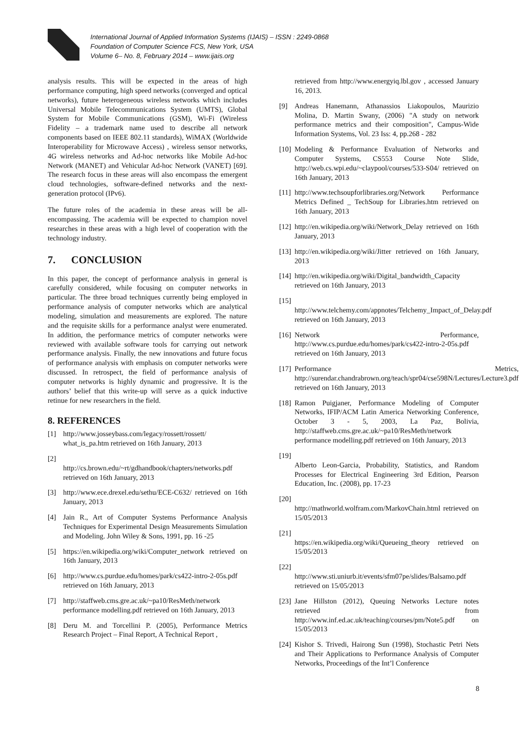International Journal of Applied Information Systems (IJAIS) – ISSN : 2249-0868
Foundation of Computer Science FCS, New York, USA
Volume 6– No. 8, February 2014 – www.ijais.org
analysis results. This will be expected in the areas of high performance computing, high speed networks (converged and optical networks), future heterogeneous wireless networks which includes Universal Mobile Telecommunications System (UMTS), Global System for Mobile Communications (GSM), Wi-Fi (Wireless Fidelity – a trademark name used to describe all network components based on IEEE 802.11 standards), WiMAX (Worldwide Interoperability for Microwave Access) , wireless sensor networks, 4G wireless networks and Ad-hoc networks like Mobile Ad-hoc Network (MANET) and Vehicular Ad-hoc Network (VANET) [69]. The research focus in these areas will also encompass the emergent cloud technologies, software-defined networks and the next-generation protocol (IPv6).
The future roles of the academia in these areas will be all-encompassing. The academia will be expected to champion novel researches in these areas with a high level of cooperation with the technology industry.
7. CONCLUSION
In this paper, the concept of performance analysis in general is carefully considered, while focusing on computer networks in particular. The three broad techniques currently being employed in performance analysis of computer networks which are analytical modeling, simulation and measurements are explored. The nature and the requisite skills for a performance analyst were enumerated. In addition, the performance metrics of computer networks were reviewed with available software tools for carrying out network performance analysis. Finally, the new innovations and future focus of performance analysis with emphasis on computer networks were discussed. In retrospect, the field of performance analysis of computer networks is highly dynamic and progressive. It is the authors’ belief that this write-up will serve as a quick inductive retinue for new researchers in the field.
8. REFERENCES
[1] http://www.josseybass.com/legacy/rossett/rossett/ what_is_pa.htm retrieved on 16th January, 2013
[2]
http://cs.brown.edu/~rt/gdhandbook/chapters/networks.pdf retrieved on 16th January, 2013
[3] http://www.ece.drexel.edu/sethu/ECE-C632/ retrieved on 16th January, 2013
[4] Jain R., Art of Computer Systems Performance Analysis Techniques for Experimental Design Measurements Simulation and Modeling. John Wiley & Sons, 1991, pp. 16 -25
[5] https://en.wikipedia.org/wiki/Computer_network retrieved on 16th January, 2013
[6] http://www.cs.purdue.edu/homes/park/cs422-intro-2-05s.pdf retrieved on 16th January, 2013
[7] http://staffweb.cms.gre.ac.uk/~pa10/ResMeth/network performance modelling.pdf retrieved on 16th January, 2013
[8] Deru M. and Torcellini P. (2005), Performance Metrics Research Project – Final Report, A Technical Report ,
retrieved from http://www.energyiq.lbl.gov , accessed January 16, 2013.
[9] Andreas Hanemann, Athanassios Liakopoulos, Maurizio Molina, D. Martin Swany, (2006) "A study on network performance metrics and their composition", Campus-Wide Information Systems, Vol. 23 Iss: 4, pp.268 - 282
[10] Modeling & Performance Evaluation of Networks and Computer Systems, CS553 Course Note Slide, http://web.cs.wpi.edu/~claypool/courses/533-S04/ retrieved on 16th January, 2013
[11] http://www.techsoupforlibraries.org/Network Performance Metrics Defined _ TechSoup for Libraries.htm retrieved on 16th January, 2013
[12] http://en.wikipedia.org/wiki/Network_Delay retrieved on 16th January, 2013
[13] http://en.wikipedia.org/wiki/Jitter retrieved on 16th January, 2013
[14] http://en.wikipedia.org/wiki/Digital_bandwidth_Capacity retrieved on 16th January, 2013
[15]
http://www.telchemy.com/appnotes/Telchemy_Impact_of_Delay.pdf retrieved on 16th January, 2013
[16] Network Performance, http://www.cs.purdue.edu/homes/park/cs422-intro-2-05s.pdf retrieved on 16th January, 2013
[17] Performance Metrics, http://surendar.chandrabrown.org/teach/spr04/cse598N/Lectures/Lecture3.pdf retrieved on 16th January, 2013
[18] Ramon Puigjaner, Performance Modeling of Computer Networks, IFIP/ACM Latin America Networking Conference, October 3 - 5, 2003, La Paz, Bolivia, http://staffweb.cms.gre.ac.uk/~pa10/ResMeth/network performance modelling.pdf retrieved on 16th January, 2013
[19]
Alberto Leon-Garcia, Probability, Statistics, and Random Processes for Electrical Engineering 3rd Edition, Pearson Education, Inc. (2008), pp. 17-23
[20]
http://mathworld.wolfram.com/MarkovChain.html retrieved on 15/05/2013
[21]
https://en.wikipedia.org/wiki/Queueing_theory retrieved on 15/05/2013
[22]
http://www.sti.uniurb.it/events/sfm07pe/slides/Balsamo.pdf retrieved on 15/05/2013
[23] Jane Hillston (2012), Queuing Networks Lecture notes retrieved from http://www.inf.ed.ac.uk/teaching/courses/pm/Note5.pdf on 15/05/2013
[24] Kishor S. Trivedi, Hairong Sun (1998), Stochastic Petri Nets and Their Applications to Performance Analysis of Computer Networks, Proceedings of the Int’l Conference
8